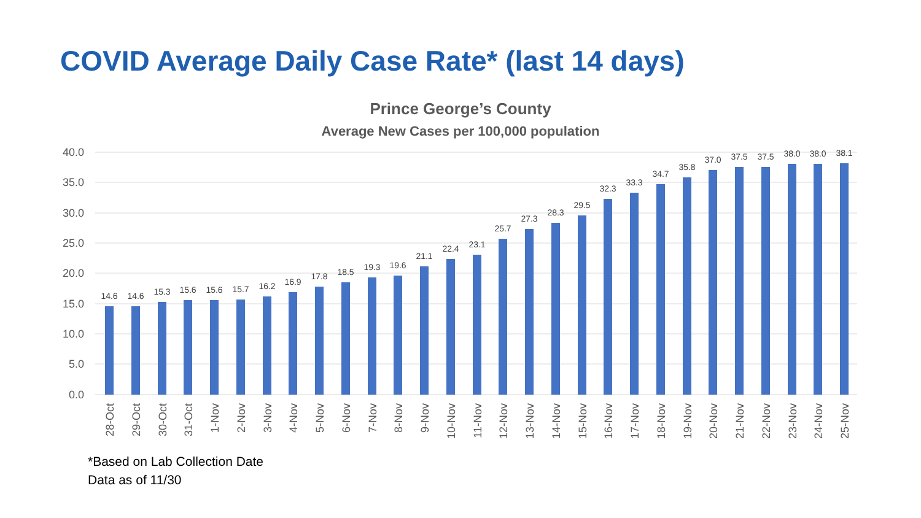COVID Average Daily Case Rate* (last 14 days)
Prince George’s County
Average New Cases per 100,000 population
40.0
35.0
30.0
25.0
20.0
15.0
10.0
5.0
0.0
14.6
14.6
15.3
15.6
15.6
15.7
16.2
16.9
17.8
18.5
19.3
19.6
21.1
22.4
23.1
25.7
27.3
28.3
29.5
32.3
33.3
34.7
35.8
37.0
37.5
37.5
38.0
38.0
38.1
28-Oct
29-Oct
30-Oct
31-Oct
1-Nov
2-Nov
3-Nov
4-Nov
5-Nov
6-Nov
7-Nov
8-Nov
9-Nov
10-Nov
11-Nov
12-Nov
13-Nov
14-Nov
15-Nov
16-Nov
17-Nov
18-Nov
19-Nov
20-Nov
21-Nov
22-Nov
23-Nov
24-Nov
25-Nov
*Based on Lab Collection Date
Data as of 11/30